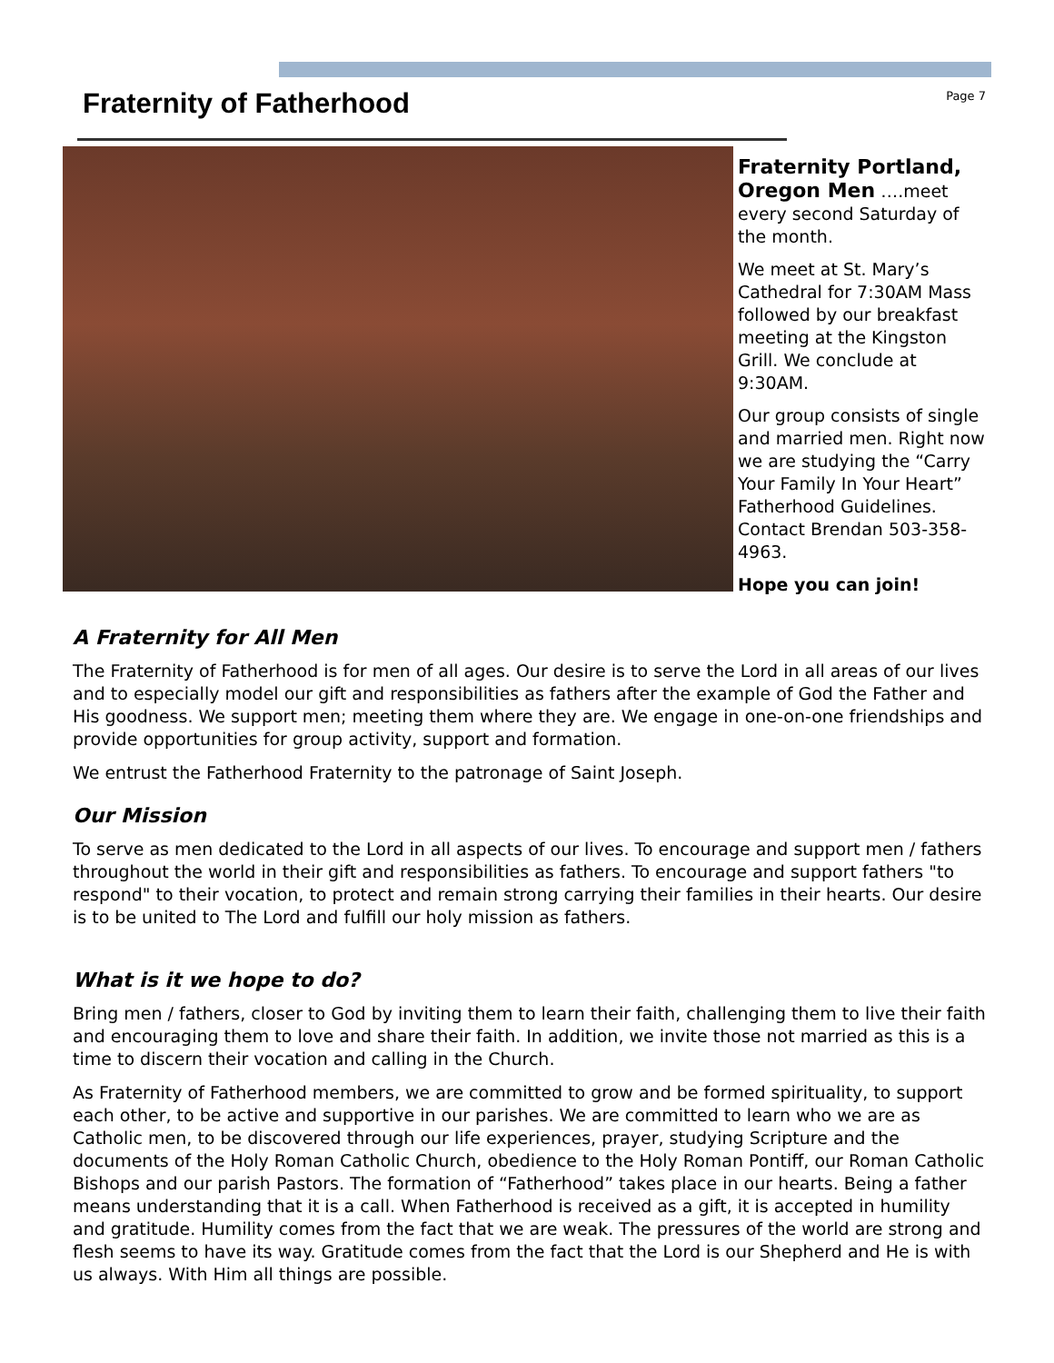Fraternity of Fatherhood
Page 7
Fraternity Portland, Oregon Men ….meet every second Saturday of the month.
We meet at St. Mary’s Cathedral for 7:30AM Mass followed by our breakfast meeting at the Kingston Grill. We conclude at 9:30AM.
Our group consists of single and married men. Right now we are studying the “Carry Your Family In Your Heart” Fatherhood Guidelines. Contact Brendan 503-358-4963.
Hope you can join!
A Fraternity for All Men
The Fraternity of Fatherhood is for men of all ages. Our desire is to serve the Lord in all areas of our lives and to especially model our gift and responsibilities as fathers after the example of God the Father and His goodness. We support men; meeting them where they are. We engage in one-on-one friendships and provide opportunities for group activity, support and formation.
We entrust the Fatherhood Fraternity to the patronage of Saint Joseph.
Our Mission
To serve as men dedicated to the Lord in all aspects of our lives. To encourage and support men / fathers throughout the world in their gift and responsibilities as fathers. To encourage and support fathers "to respond" to their vocation, to protect and remain strong carrying their families in their hearts. Our desire is to be united to The Lord and fulfill our holy mission as fathers.
What is it we hope to do?
Bring men / fathers, closer to God by inviting them to learn their faith, challenging them to live their faith and encouraging them to love and share their faith. In addition, we invite those not married as this is a time to discern their vocation and calling in the Church.
As Fraternity of Fatherhood members, we are committed to grow and be formed spirituality, to support each other, to be active and supportive in our parishes. We are committed to learn who we are as Catholic men, to be discovered through our life experiences, prayer, studying Scripture and the documents of the Holy Roman Catholic Church, obedience to the Holy Roman Pontiff, our Roman Catholic Bishops and our parish Pastors. The formation of “Fatherhood” takes place in our hearts. Being a father means understanding that it is a call. When Fatherhood is received as a gift, it is accepted in humility and gratitude. Humility comes from the fact that we are weak. The pressures of the world are strong and flesh seems to have its way. Gratitude comes from the fact that the Lord is our Shepherd and He is with us always. With Him all things are possible.